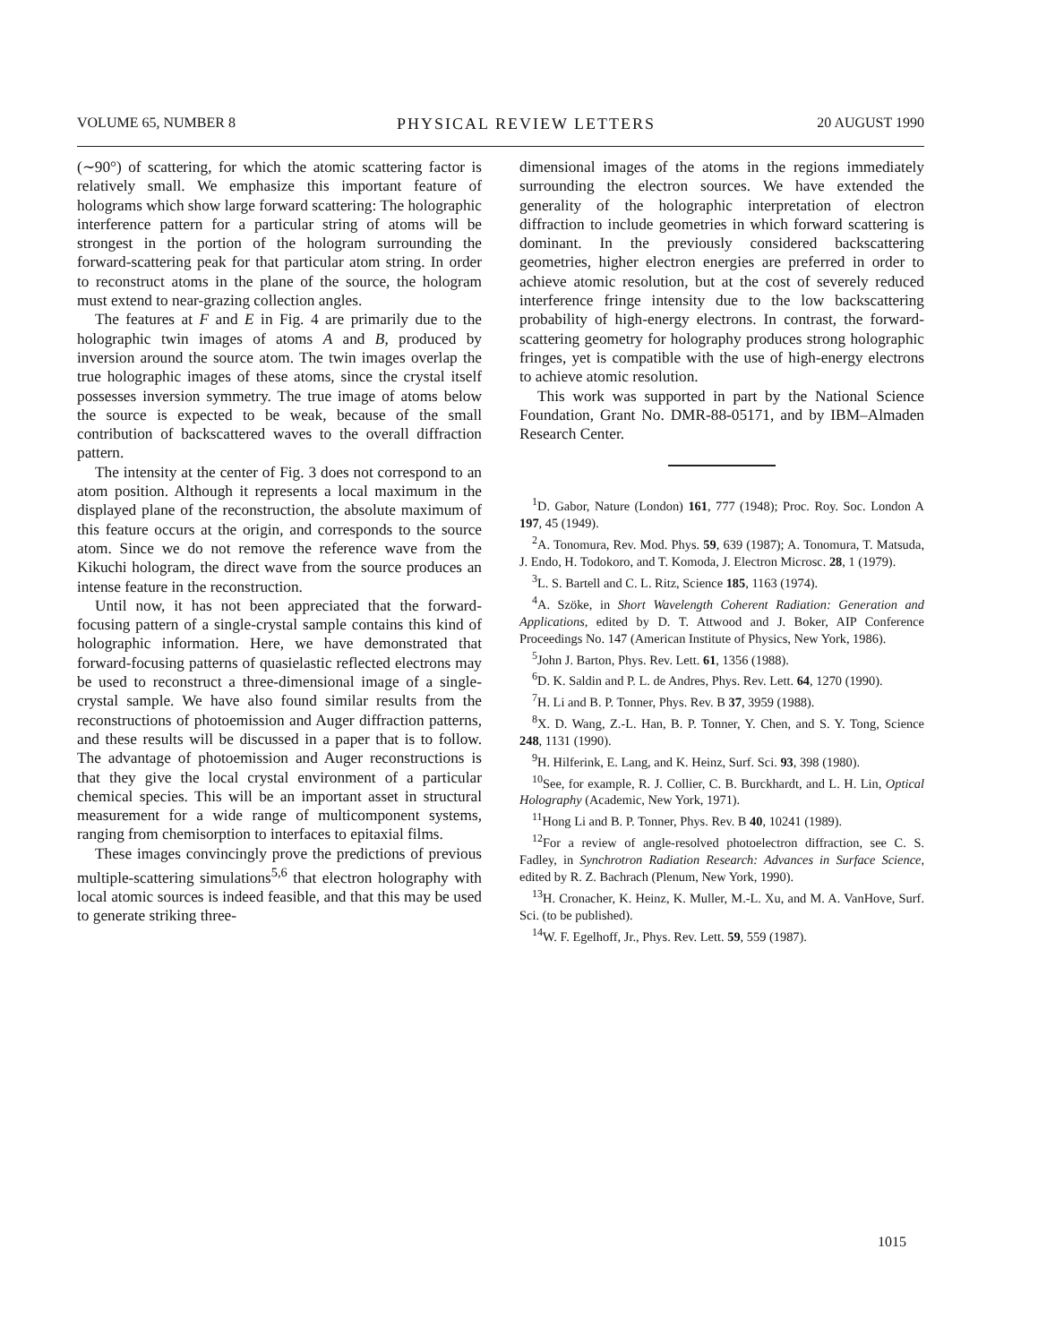VOLUME 65, NUMBER 8 PHYSICAL REVIEW LETTERS 20 AUGUST 1990
(∼90°) of scattering, for which the atomic scattering factor is relatively small. We emphasize this important feature of holograms which show large forward scattering: The holographic interference pattern for a particular string of atoms will be strongest in the portion of the hologram surrounding the forward-scattering peak for that particular atom string. In order to reconstruct atoms in the plane of the source, the hologram must extend to near-grazing collection angles.
The features at F and E in Fig. 4 are primarily due to the holographic twin images of atoms A and B, produced by inversion around the source atom. The twin images overlap the true holographic images of these atoms, since the crystal itself possesses inversion symmetry. The true image of atoms below the source is expected to be weak, because of the small contribution of backscattered waves to the overall diffraction pattern.
The intensity at the center of Fig. 3 does not correspond to an atom position. Although it represents a local maximum in the displayed plane of the reconstruction, the absolute maximum of this feature occurs at the origin, and corresponds to the source atom. Since we do not remove the reference wave from the Kikuchi hologram, the direct wave from the source produces an intense feature in the reconstruction.
Until now, it has not been appreciated that the forward-focusing pattern of a single-crystal sample contains this kind of holographic information. Here, we have demonstrated that forward-focusing patterns of quasielastic reflected electrons may be used to reconstruct a three-dimensional image of a single-crystal sample. We have also found similar results from the reconstructions of photoemission and Auger diffraction patterns, and these results will be discussed in a paper that is to follow. The advantage of photoemission and Auger reconstructions is that they give the local crystal environment of a particular chemical species. This will be an important asset in structural measurement for a wide range of multicomponent systems, ranging from chemisorption to interfaces to epitaxial films.
These images convincingly prove the predictions of previous multiple-scattering simulations<sup>5,6</sup> that electron holography with local atomic sources is indeed feasible, and that this may be used to generate striking three-
dimensional images of the atoms in the regions immediately surrounding the electron sources. We have extended the generality of the holographic interpretation of electron diffraction to include geometries in which forward scattering is dominant. In the previously considered backscattering geometries, higher electron energies are preferred in order to achieve atomic resolution, but at the cost of severely reduced interference fringe intensity due to the low backscattering probability of high-energy electrons. In contrast, the forward-scattering geometry for holography produces strong holographic fringes, yet is compatible with the use of high-energy electrons to achieve atomic resolution.
This work was supported in part by the National Science Foundation, Grant No. DMR-88-05171, and by IBM–Almaden Research Center.
<sup>1</sup> D. Gabor, Nature (London) 161, 777 (1948); Proc. Roy. Soc. London A 197, 45 (1949).
<sup>2</sup> A. Tonomura, Rev. Mod. Phys. 59, 639 (1987); A. Tonomura, T. Matsuda, J. Endo, H. Todokoro, and T. Komoda, J. Electron Microsc. 28, 1 (1979).
<sup>3</sup> L. S. Bartell and C. L. Ritz, Science 185, 1163 (1974).
<sup>4</sup> A. Szöke, in Short Wavelength Coherent Radiation: Generation and Applications, edited by D. T. Attwood and J. Boker, AIP Conference Proceedings No. 147 (American Institute of Physics, New York, 1986).
<sup>5</sup> John J. Barton, Phys. Rev. Lett. 61, 1356 (1988).
<sup>6</sup> D. K. Saldin and P. L. de Andres, Phys. Rev. Lett. 64, 1270 (1990).
<sup>7</sup>H. Li and B. P. Tonner, Phys. Rev. B 37, 3959 (1988).
<sup>8</sup> X. D. Wang, Z.-L. Han, B. P. Tonner, Y. Chen, and S. Y. Tong, Science 248, 1131 (1990).
<sup>9</sup>H. Hilferink, E. Lang, and K. Heinz, Surf. Sci. 93, 398 (1980).
<sup>10</sup> See, for example, R. J. Collier, C. B. Burckhardt, and L. H. Lin, Optical Holography (Academic, New York, 1971).
<sup>11</sup> Hong Li and B. P. Tonner, Phys. Rev. B 40, 10241 (1989).
<sup>12</sup> For a review of angle-resolved photoelectron diffraction, see C. S. Fadley, in Synchrotron Radiation Research: Advances in Surface Science, edited by R. Z. Bachrach (Plenum, New York, 1990).
<sup>13</sup>H. Cronacher, K. Heinz, K. Muller, M.-L. Xu, and M. A. VanHove, Surf. Sci. (to be published).
<sup>14</sup> W. F. Egelhoff, Jr., Phys. Rev. Lett. 59, 559 (1987).
1015